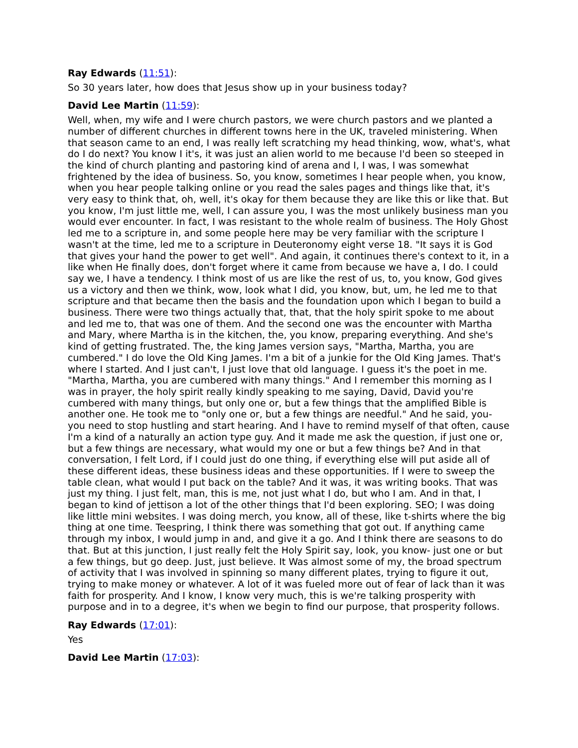Ray Edwards (11:51):
So 30 years later, how does that Jesus show up in your business today?
David Lee Martin (11:59):
Well, when, my wife and I were church pastors, we were church pastors and we planted a number of different churches in different towns here in the UK, traveled ministering. When that season came to an end, I was really left scratching my head thinking, wow, what's, what do I do next? You know I it's, it was just an alien world to me because I'd been so steeped in the kind of church planting and pastoring kind of arena and I, I was, I was somewhat frightened by the idea of business. So, you know, sometimes I hear people when, you know, when you hear people talking online or you read the sales pages and things like that, it's very easy to think that, oh, well, it's okay for them because they are like this or like that. But you know, I'm just little me, well, I can assure you, I was the most unlikely business man you would ever encounter. In fact, I was resistant to the whole realm of business. The Holy Ghost led me to a scripture in, and some people here may be very familiar with the scripture I wasn't at the time, led me to a scripture in Deuteronomy eight verse 18. "It says it is God that gives your hand the power to get well". And again, it continues there's context to it, in a like when He finally does, don't forget where it came from because we have a, I do. I could say we, I have a tendency. I think most of us are like the rest of us, to, you know, God gives us a victory and then we think, wow, look what I did, you know, but, um, he led me to that scripture and that became then the basis and the foundation upon which I began to build a business. There were two things actually that, that, that the holy spirit spoke to me about and led me to, that was one of them. And the second one was the encounter with Martha and Mary, where Martha is in the kitchen, the, you know, preparing everything. And she's kind of getting frustrated. The, the king James version says, "Martha, Martha, you are cumbered." I do love the Old King James. I'm a bit of a junkie for the Old King James. That's where I started. And I just can't, I just love that old language. I guess it's the poet in me. "Martha, Martha, you are cumbered with many things." And I remember this morning as I was in prayer, the holy spirit really kindly speaking to me saying, David, David you're cumbered with many things, but only one or, but a few things that the amplified Bible is another one. He took me to "only one or, but a few things are needful." And he said, you- you need to stop hustling and start hearing. And I have to remind myself of that often, cause I'm a kind of a naturally an action type guy. And it made me ask the question, if just one or, but a few things are necessary, what would my one or but a few things be? And in that conversation, I felt Lord, if I could just do one thing, if everything else will put aside all of these different ideas, these business ideas and these opportunities. If I were to sweep the table clean, what would I put back on the table? And it was, it was writing books. That was just my thing. I just felt, man, this is me, not just what I do, but who I am. And in that, I began to kind of jettison a lot of the other things that I'd been exploring. SEO; I was doing like little mini websites. I was doing merch, you know, all of these, like t-shirts where the big thing at one time. Teespring, I think there was something that got out. If anything came through my inbox, I would jump in and, and give it a go. And I think there are seasons to do that. But at this junction, I just really felt the Holy Spirit say, look, you know- just one or but a few things, but go deep. Just, just believe. It Was almost some of my, the broad spectrum of activity that I was involved in spinning so many different plates, trying to figure it out, trying to make money or whatever. A lot of it was fueled more out of fear of lack than it was faith for prosperity. And I know, I know very much, this is we're talking prosperity with purpose and in to a degree, it's when we begin to find our purpose, that prosperity follows.
Ray Edwards (17:01):
Yes
David Lee Martin (17:03):